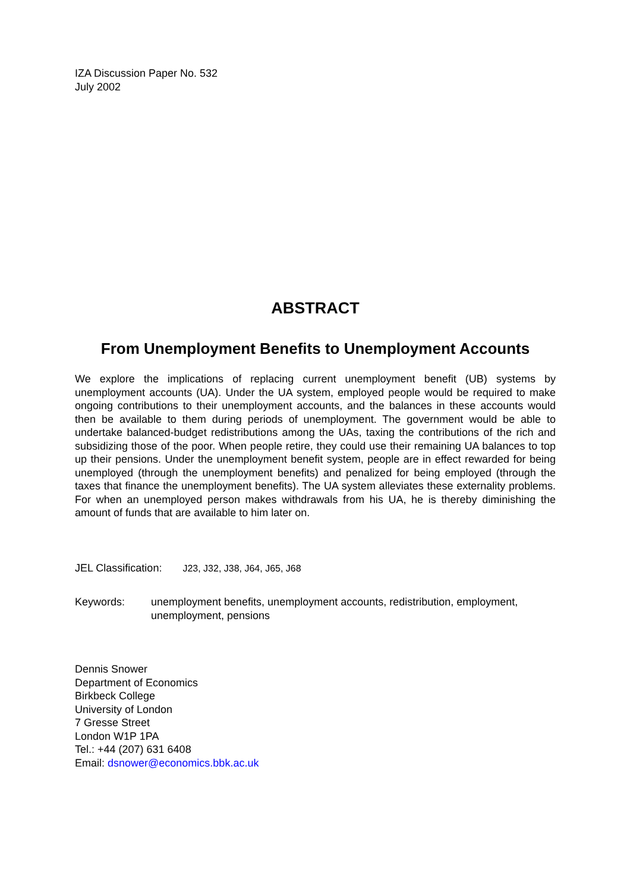IZA Discussion Paper No. 532
July 2002
ABSTRACT
From Unemployment Benefits to Unemployment Accounts
We explore the implications of replacing current unemployment benefit (UB) systems by unemployment accounts (UA). Under the UA system, employed people would be required to make ongoing contributions to their unemployment accounts, and the balances in these accounts would then be available to them during periods of unemployment. The government would be able to undertake balanced-budget redistributions among the UAs, taxing the contributions of the rich and subsidizing those of the poor. When people retire, they could use their remaining UA balances to top up their pensions. Under the unemployment benefit system, people are in effect rewarded for being unemployed (through the unemployment benefits) and penalized for being employed (through the taxes that finance the unemployment benefits). The UA system alleviates these externality problems. For when an unemployed person makes withdrawals from his UA, he is thereby diminishing the amount of funds that are available to him later on.
JEL Classification: J23, J32, J38, J64, J65, J68
Keywords: unemployment benefits, unemployment accounts, redistribution, employment, unemployment, pensions
Dennis Snower
Department of Economics
Birkbeck College
University of London
7 Gresse Street
London W1P 1PA
Tel.: +44 (207) 631 6408
Email: dsnower@economics.bbk.ac.uk